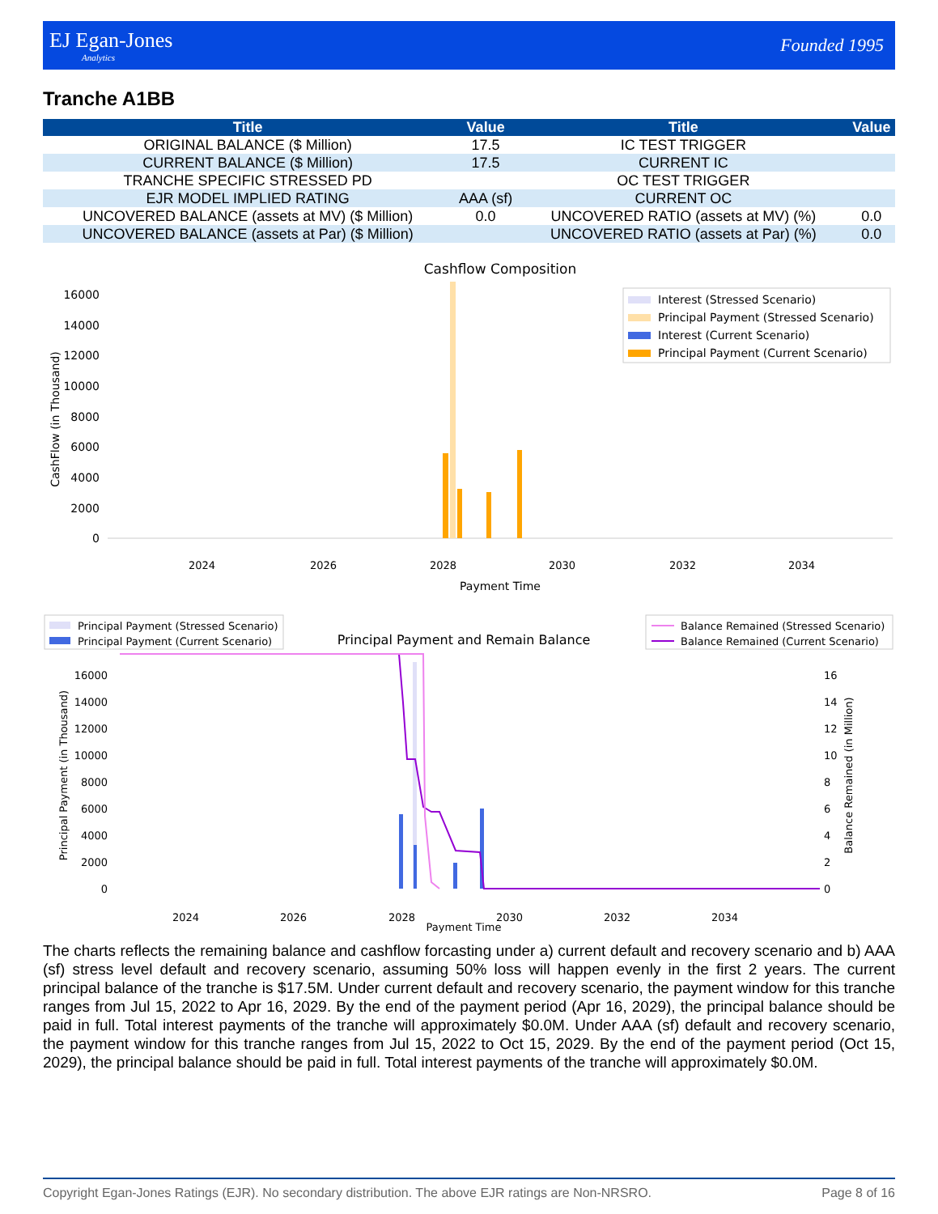EJ Egan-Jones
Analytics
Founded 1995
Tranche A1BB
| Title | Value | Title | Value |
| --- | --- | --- | --- |
| ORIGINAL BALANCE ($ Million) | 17.5 | IC TEST TRIGGER | |
| CURRENT BALANCE ($ Million) | 17.5 | CURRENT IC | |
| TRANCHE SPECIFIC STRESSED PD | | OC TEST TRIGGER | |
| EJR MODEL IMPLIED RATING | AAA (sf) | CURRENT OC | |
| UNCOVERED BALANCE (assets at MV) ($ Million) | 0.0 | UNCOVERED RATIO (assets at MV) (%) | 0.0 |
| UNCOVERED BALANCE (assets at Par) ($ Million) | | UNCOVERED RATIO (assets at Par) (%) | 0.0 |
Cashflow Composition
CashFlow (in Thousand)
0
2000
4000
6000
8000
10000
12000
14000
16000
2024
2026
2028
2030
2032
2034
Payment Time
Interest (Stressed Scenario)
Principal Payment (Stressed Scenario)
Interest (Current Scenario)
Principal Payment (Current Scenario)
Principal Payment (Stressed Scenario)
Principal Payment (Current Scenario)
Principal Payment and Remain Balance
Balance Remained (Stressed Scenario)
Balance Remained (Current Scenario)
Principal Payment (in Thousand)
Balance Remained (in Million)
0
2000
4000
6000
8000
10000
12000
14000
16000
0
2
4
6
8
10
12
14
16
2024
2026
2028
2030
2032
2034
Payment Time
The charts reflects the remaining balance and cashflow forcasting under a) current default and recovery scenario and b) AAA (sf) stress level default and recovery scenario, assuming 50% loss will happen evenly in the first 2 years. The current principal balance of the tranche is $17.5M. Under current default and recovery scenario, the payment window for this tranche ranges from Jul 15, 2022 to Apr 16, 2029. By the end of the payment period (Apr 16, 2029), the principal balance should be paid in full. Total interest payments of the tranche will approximately $0.0M. Under AAA (sf) default and recovery scenario, the payment window for this tranche ranges from Jul 15, 2022 to Oct 15, 2029. By the end of the payment period (Oct 15, 2029), the principal balance should be paid in full. Total interest payments of the tranche will approximately $0.0M.
Copyright Egan-Jones Ratings (EJR). No secondary distribution. The above EJR ratings are Non-NRSRO. Page 8 of 16